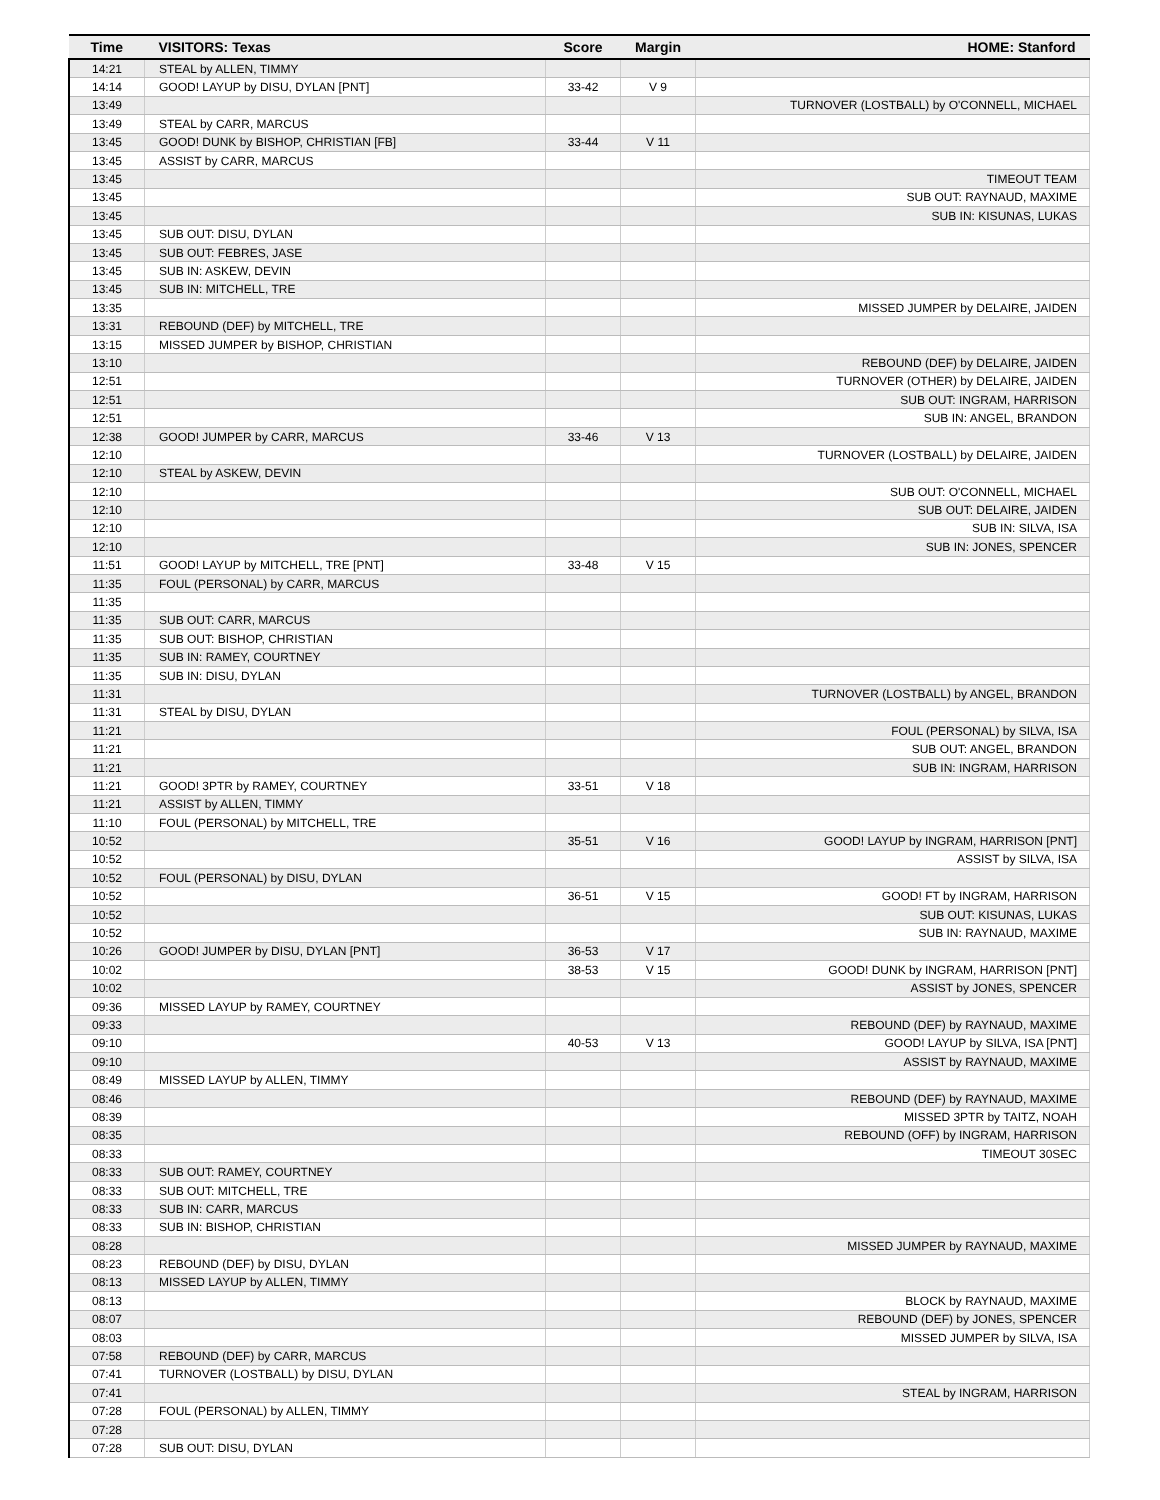| Time | VISITORS: Texas | Score | Margin | HOME: Stanford |
| --- | --- | --- | --- | --- |
| 14:21 | STEAL by ALLEN, TIMMY | | | |
| 14:14 | GOOD! LAYUP by DISU, DYLAN [PNT] | 33-42 | V 9 | |
| 13:49 | | | | TURNOVER (LOSTBALL) by O'CONNELL, MICHAEL |
| 13:49 | STEAL by CARR, MARCUS | | | |
| 13:45 | GOOD! DUNK by BISHOP, CHRISTIAN [FB] | 33-44 | V 11 | |
| 13:45 | ASSIST by CARR, MARCUS | | | |
| 13:45 | | | | TIMEOUT TEAM |
| 13:45 | | | | SUB OUT: RAYNAUD, MAXIME |
| 13:45 | | | | SUB IN: KISUNAS, LUKAS |
| 13:45 | SUB OUT: DISU, DYLAN | | | |
| 13:45 | SUB OUT: FEBRES, JASE | | | |
| 13:45 | SUB IN: ASKEW, DEVIN | | | |
| 13:45 | SUB IN: MITCHELL, TRE | | | |
| 13:35 | | | | MISSED JUMPER by DELAIRE, JAIDEN |
| 13:31 | REBOUND (DEF) by MITCHELL, TRE | | | |
| 13:15 | MISSED JUMPER by BISHOP, CHRISTIAN | | | |
| 13:10 | | | | REBOUND (DEF) by DELAIRE, JAIDEN |
| 12:51 | | | | TURNOVER (OTHER) by DELAIRE, JAIDEN |
| 12:51 | | | | SUB OUT: INGRAM, HARRISON |
| 12:51 | | | | SUB IN: ANGEL, BRANDON |
| 12:38 | GOOD! JUMPER by CARR, MARCUS | 33-46 | V 13 | |
| 12:10 | | | | TURNOVER (LOSTBALL) by DELAIRE, JAIDEN |
| 12:10 | STEAL by ASKEW, DEVIN | | | |
| 12:10 | | | | SUB OUT: O'CONNELL, MICHAEL |
| 12:10 | | | | SUB OUT: DELAIRE, JAIDEN |
| 12:10 | | | | SUB IN: SILVA, ISA |
| 12:10 | | | | SUB IN: JONES, SPENCER |
| 11:51 | GOOD! LAYUP by MITCHELL, TRE [PNT] | 33-48 | V 15 | |
| 11:35 | FOUL (PERSONAL) by CARR, MARCUS | | | |
| 11:35 | | | | |
| 11:35 | SUB OUT: CARR, MARCUS | | | |
| 11:35 | SUB OUT: BISHOP, CHRISTIAN | | | |
| 11:35 | SUB IN: RAMEY, COURTNEY | | | |
| 11:35 | SUB IN: DISU, DYLAN | | | |
| 11:31 | | | | TURNOVER (LOSTBALL) by ANGEL, BRANDON |
| 11:31 | STEAL by DISU, DYLAN | | | |
| 11:21 | | | | FOUL (PERSONAL) by SILVA, ISA |
| 11:21 | | | | SUB OUT: ANGEL, BRANDON |
| 11:21 | | | | SUB IN: INGRAM, HARRISON |
| 11:21 | GOOD! 3PTR by RAMEY, COURTNEY | 33-51 | V 18 | |
| 11:21 | ASSIST by ALLEN, TIMMY | | | |
| 11:10 | FOUL (PERSONAL) by MITCHELL, TRE | | | |
| 10:52 | | 35-51 | V 16 | GOOD! LAYUP by INGRAM, HARRISON [PNT] |
| 10:52 | | | | ASSIST by SILVA, ISA |
| 10:52 | FOUL (PERSONAL) by DISU, DYLAN | | | |
| 10:52 | | 36-51 | V 15 | GOOD! FT by INGRAM, HARRISON |
| 10:52 | | | | SUB OUT: KISUNAS, LUKAS |
| 10:52 | | | | SUB IN: RAYNAUD, MAXIME |
| 10:26 | GOOD! JUMPER by DISU, DYLAN [PNT] | 36-53 | V 17 | |
| 10:02 | | 38-53 | V 15 | GOOD! DUNK by INGRAM, HARRISON [PNT] |
| 10:02 | | | | ASSIST by JONES, SPENCER |
| 09:36 | MISSED LAYUP by RAMEY, COURTNEY | | | |
| 09:33 | | | | REBOUND (DEF) by RAYNAUD, MAXIME |
| 09:10 | | 40-53 | V 13 | GOOD! LAYUP by SILVA, ISA [PNT] |
| 09:10 | | | | ASSIST by RAYNAUD, MAXIME |
| 08:49 | MISSED LAYUP by ALLEN, TIMMY | | | |
| 08:46 | | | | REBOUND (DEF) by RAYNAUD, MAXIME |
| 08:39 | | | | MISSED 3PTR by TAITZ, NOAH |
| 08:35 | | | | REBOUND (OFF) by INGRAM, HARRISON |
| 08:33 | | | | TIMEOUT 30SEC |
| 08:33 | SUB OUT: RAMEY, COURTNEY | | | |
| 08:33 | SUB OUT: MITCHELL, TRE | | | |
| 08:33 | SUB IN: CARR, MARCUS | | | |
| 08:33 | SUB IN: BISHOP, CHRISTIAN | | | |
| 08:28 | | | | MISSED JUMPER by RAYNAUD, MAXIME |
| 08:23 | REBOUND (DEF) by DISU, DYLAN | | | |
| 08:13 | MISSED LAYUP by ALLEN, TIMMY | | | |
| 08:13 | | | | BLOCK by RAYNAUD, MAXIME |
| 08:07 | | | | REBOUND (DEF) by JONES, SPENCER |
| 08:03 | | | | MISSED JUMPER by SILVA, ISA |
| 07:58 | REBOUND (DEF) by CARR, MARCUS | | | |
| 07:41 | TURNOVER (LOSTBALL) by DISU, DYLAN | | | |
| 07:41 | | | | STEAL by INGRAM, HARRISON |
| 07:28 | FOUL (PERSONAL) by ALLEN, TIMMY | | | |
| 07:28 | | | | |
| 07:28 | SUB OUT: DISU, DYLAN | | | |